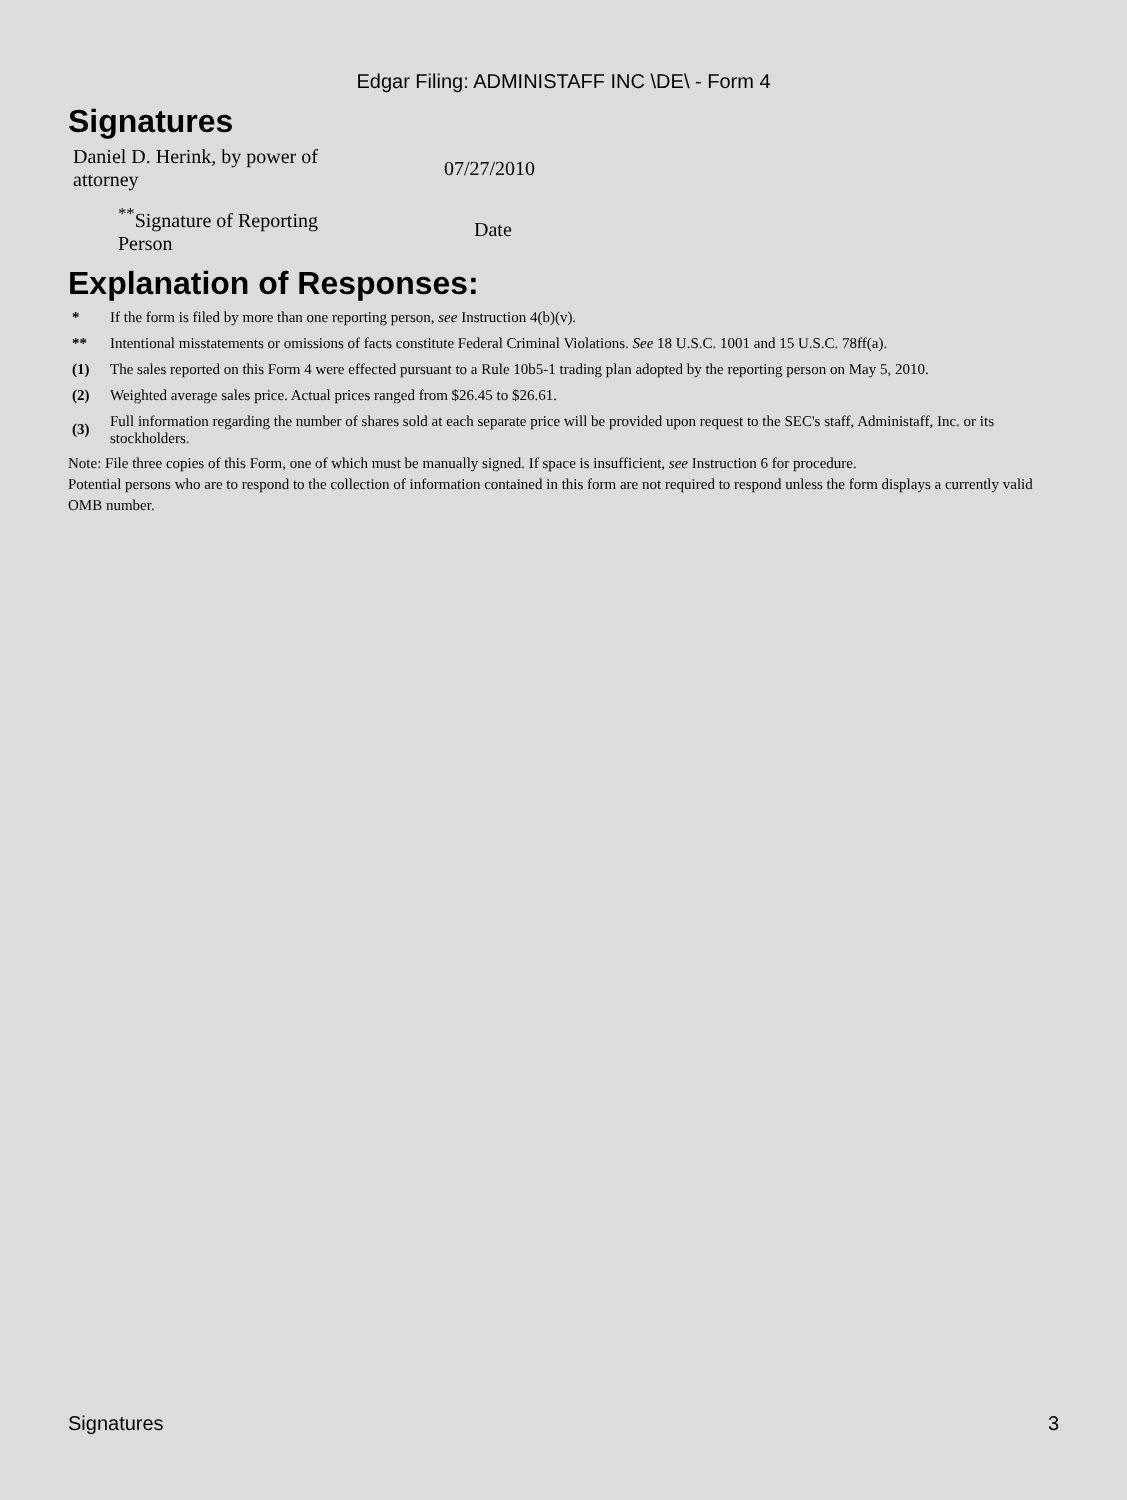Edgar Filing: ADMINISTAFF INC \DE\ - Form 4
Signatures
| Daniel D. Herink, by power of attorney | 07/27/2010 |
| <sup>**</sup> Signature of Reporting Person | Date |
Explanation of Responses:
| * | If the form is filed by more than one reporting person, see Instruction 4(b)(v). |
| ** | Intentional misstatements or omissions of facts constitute Federal Criminal Violations. See 18 U.S.C. 1001 and 15 U.S.C. 78ff(a). |
| (1) | The sales reported on this Form 4 were effected pursuant to a Rule 10b5-1 trading plan adopted by the reporting person on May 5, 2010. |
| (2) | Weighted average sales price. Actual prices ranged from $26.45 to $26.61. |
| (3) | Full information regarding the number of shares sold at each separate price will be provided upon request to the SEC's staff, Administaff, Inc. or its stockholders. |
Note: File three copies of this Form, one of which must be manually signed. If space is insufficient, see Instruction 6 for procedure.
Potential persons who are to respond to the collection of information contained in this form are not required to respond unless the form displays a currently valid OMB number.
Signatures 3